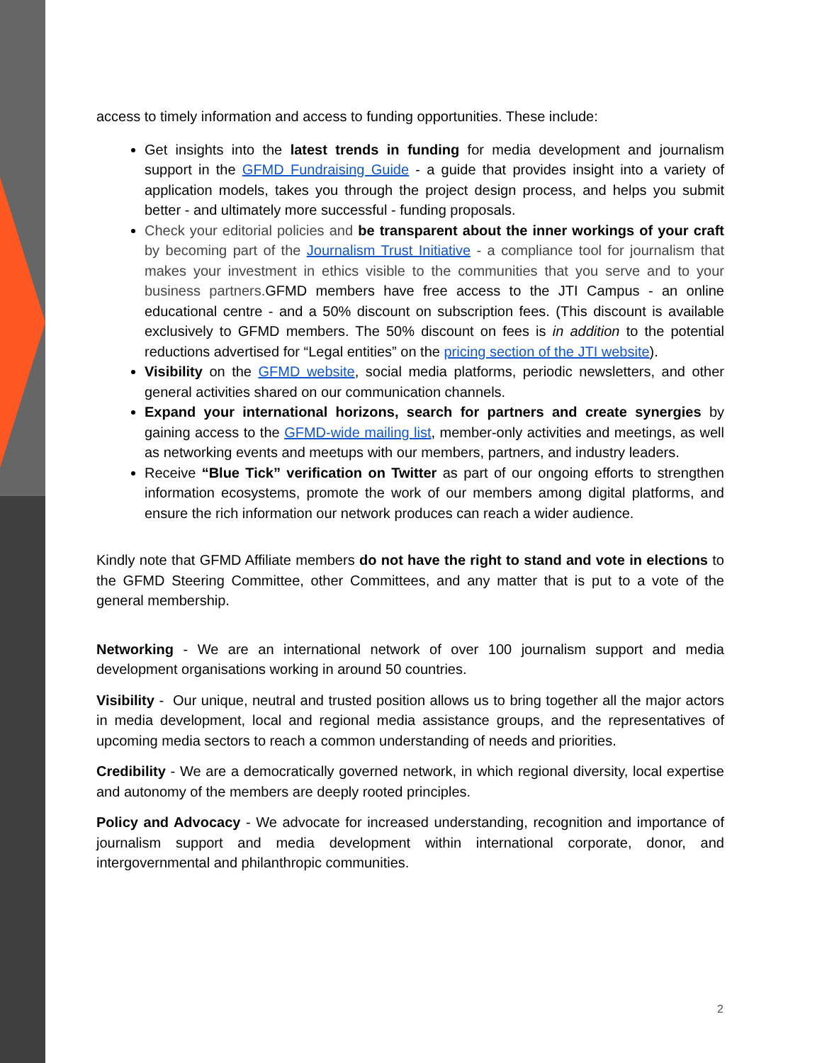access to timely information and access to funding opportunities. These include:
Get insights into the latest trends in funding for media development and journalism support in the GFMD Fundraising Guide - a guide that provides insight into a variety of application models, takes you through the project design process, and helps you submit better - and ultimately more successful - funding proposals.
Check your editorial policies and be transparent about the inner workings of your craft by becoming part of the Journalism Trust Initiative - a compliance tool for journalism that makes your investment in ethics visible to the communities that you serve and to your business partners. GFMD members have free access to the JTI Campus - an online educational centre - and a 50% discount on subscription fees. (This discount is available exclusively to GFMD members. The 50% discount on fees is in addition to the potential reductions advertised for “Legal entities” on the pricing section of the JTI website).
Visibility on the GFMD website, social media platforms, periodic newsletters, and other general activities shared on our communication channels.
Expand your international horizons, search for partners and create synergies by gaining access to the GFMD-wide mailing list, member-only activities and meetings, as well as networking events and meetups with our members, partners, and industry leaders.
Receive “Blue Tick” verification on Twitter as part of our ongoing efforts to strengthen information ecosystems, promote the work of our members among digital platforms, and ensure the rich information our network produces can reach a wider audience.
Kindly note that GFMD Affiliate members do not have the right to stand and vote in elections to the GFMD Steering Committee, other Committees, and any matter that is put to a vote of the general membership.
Networking - We are an international network of over 100 journalism support and media development organisations working in around 50 countries.
Visibility - Our unique, neutral and trusted position allows us to bring together all the major actors in media development, local and regional media assistance groups, and the representatives of upcoming media sectors to reach a common understanding of needs and priorities.
Credibility - We are a democratically governed network, in which regional diversity, local expertise and autonomy of the members are deeply rooted principles.
Policy and Advocacy - We advocate for increased understanding, recognition and importance of journalism support and media development within international corporate, donor, and intergovernmental and philanthropic communities.
2